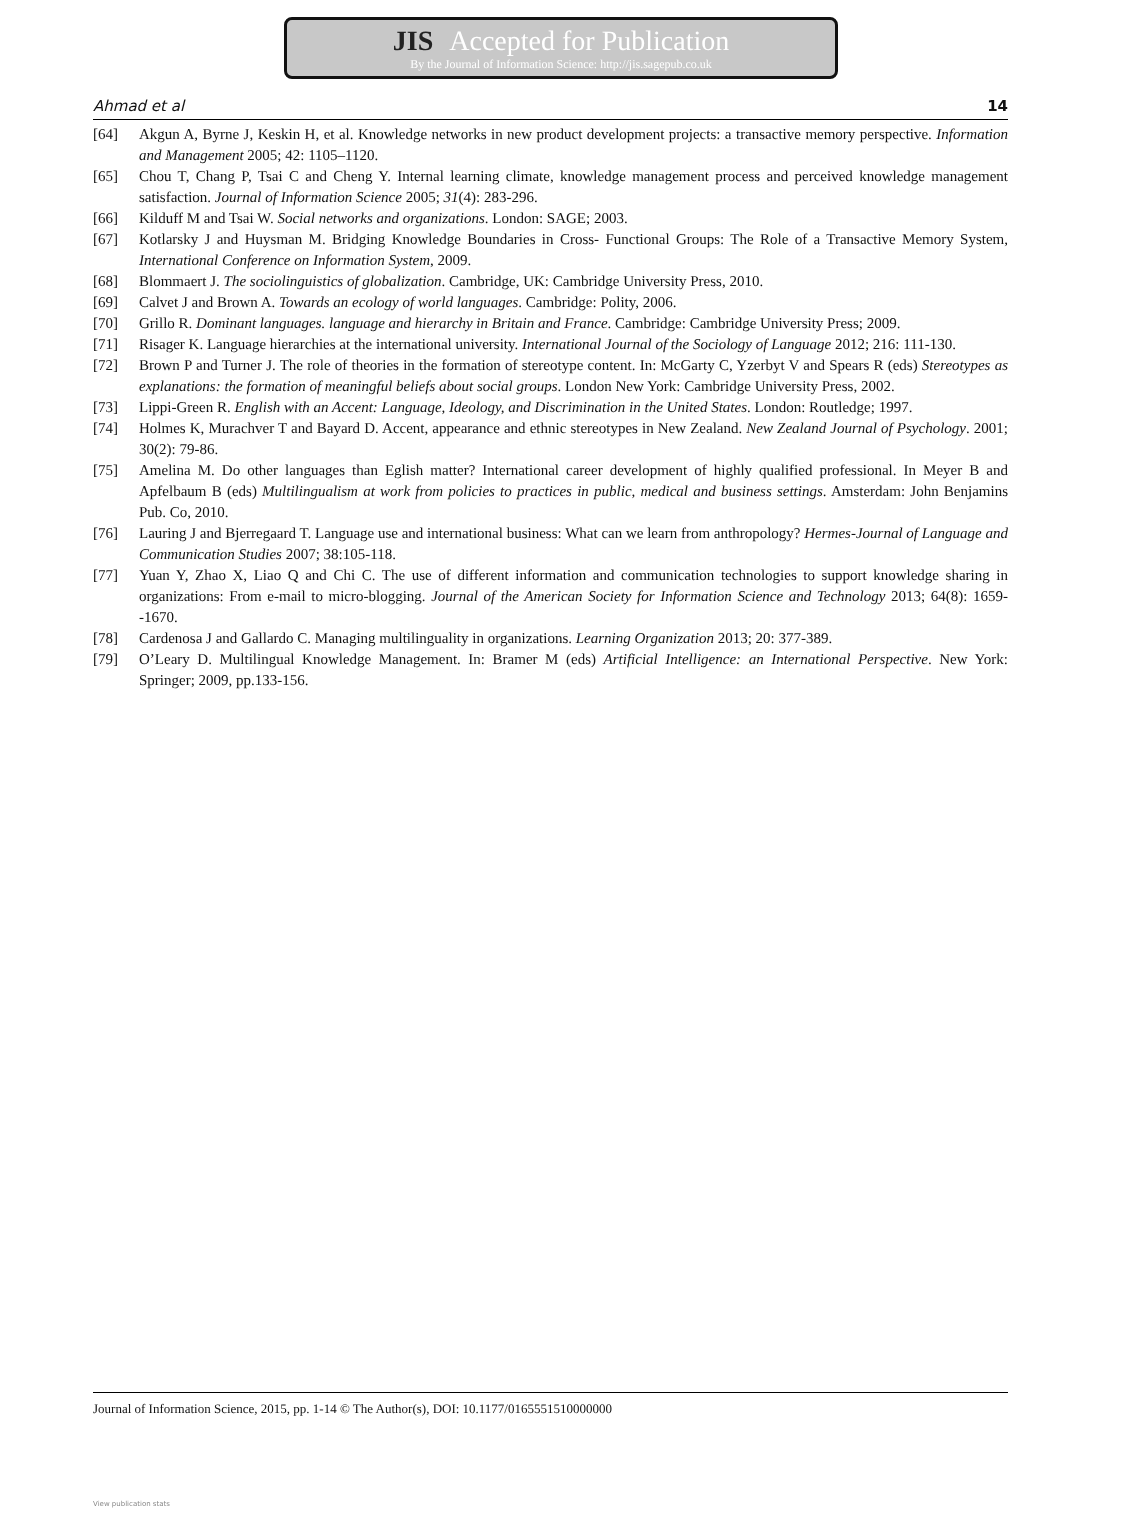JIS Accepted for Publication
By the Journal of Information Science: http://jis.sagepub.co.uk
Ahmad et al 14
[64] Akgun A, Byrne J, Keskin H, et al. Knowledge networks in new product development projects: a transactive memory perspective. Information and Management 2005; 42: 1105–1120.
[65] Chou T, Chang P, Tsai C and Cheng Y. Internal learning climate, knowledge management process and perceived knowledge management satisfaction. Journal of Information Science 2005; 31(4): 283-296.
[66] Kilduff M and Tsai W. Social networks and organizations. London: SAGE; 2003.
[67] Kotlarsky J and Huysman M. Bridging Knowledge Boundaries in Cross- Functional Groups: The Role of a Transactive Memory System, International Conference on Information System, 2009.
[68] Blommaert J. The sociolinguistics of globalization. Cambridge, UK: Cambridge University Press, 2010.
[69] Calvet J and Brown A. Towards an ecology of world languages. Cambridge: Polity, 2006.
[70] Grillo R. Dominant languages. language and hierarchy in Britain and France. Cambridge: Cambridge University Press; 2009.
[71] Risager K. Language hierarchies at the international university. International Journal of the Sociology of Language 2012; 216: 111-130.
[72] Brown P and Turner J. The role of theories in the formation of stereotype content. In: McGarty C, Yzerbyt V and Spears R (eds) Stereotypes as explanations: the formation of meaningful beliefs about social groups. London New York: Cambridge University Press, 2002.
[73] Lippi-Green R. English with an Accent: Language, Ideology, and Discrimination in the United States. London: Routledge; 1997.
[74] Holmes K, Murachver T and Bayard D. Accent, appearance and ethnic stereotypes in New Zealand. New Zealand Journal of Psychology. 2001; 30(2): 79-86.
[75] Amelina M. Do other languages than Eglish matter? International career development of highly qualified professional. In Meyer B and Apfelbaum B (eds) Multilingualism at work from policies to practices in public, medical and business settings. Amsterdam: John Benjamins Pub. Co, 2010.
[76] Lauring J and Bjerregaard T. Language use and international business: What can we learn from anthropology? Hermes-Journal of Language and Communication Studies 2007; 38:105-118.
[77] Yuan Y, Zhao X, Liao Q and Chi C. The use of different information and communication technologies to support knowledge sharing in organizations: From e-mail to micro-blogging. Journal of the American Society for Information Science and Technology 2013; 64(8): 1659--1670.
[78] Cardenosa J and Gallardo C. Managing multilinguality in organizations. Learning Organization 2013; 20: 377-389.
[79] O’Leary D. Multilingual Knowledge Management. In: Bramer M (eds) Artificial Intelligence: an International Perspective. New York: Springer; 2009, pp.133-156.
Journal of Information Science, 2015, pp. 1-14 © The Author(s), DOI: 10.1177/0165551510000000
View publication stats